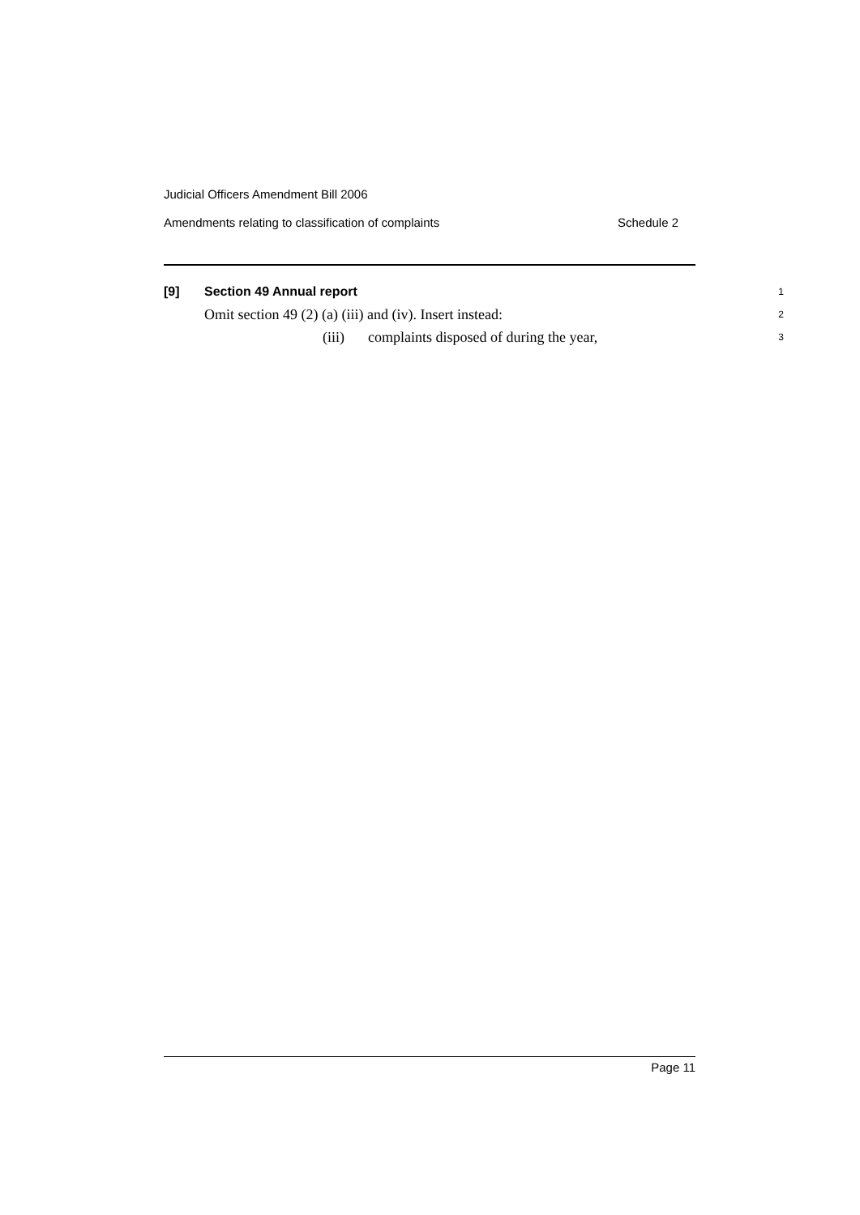Judicial Officers Amendment Bill 2006
Amendments relating to classification of complaints Schedule 2
[9] Section 49 Annual report 1
Omit section 49 (2) (a) (iii) and (iv). Insert instead: 2
(iii) complaints disposed of during the year, 3
Page 11